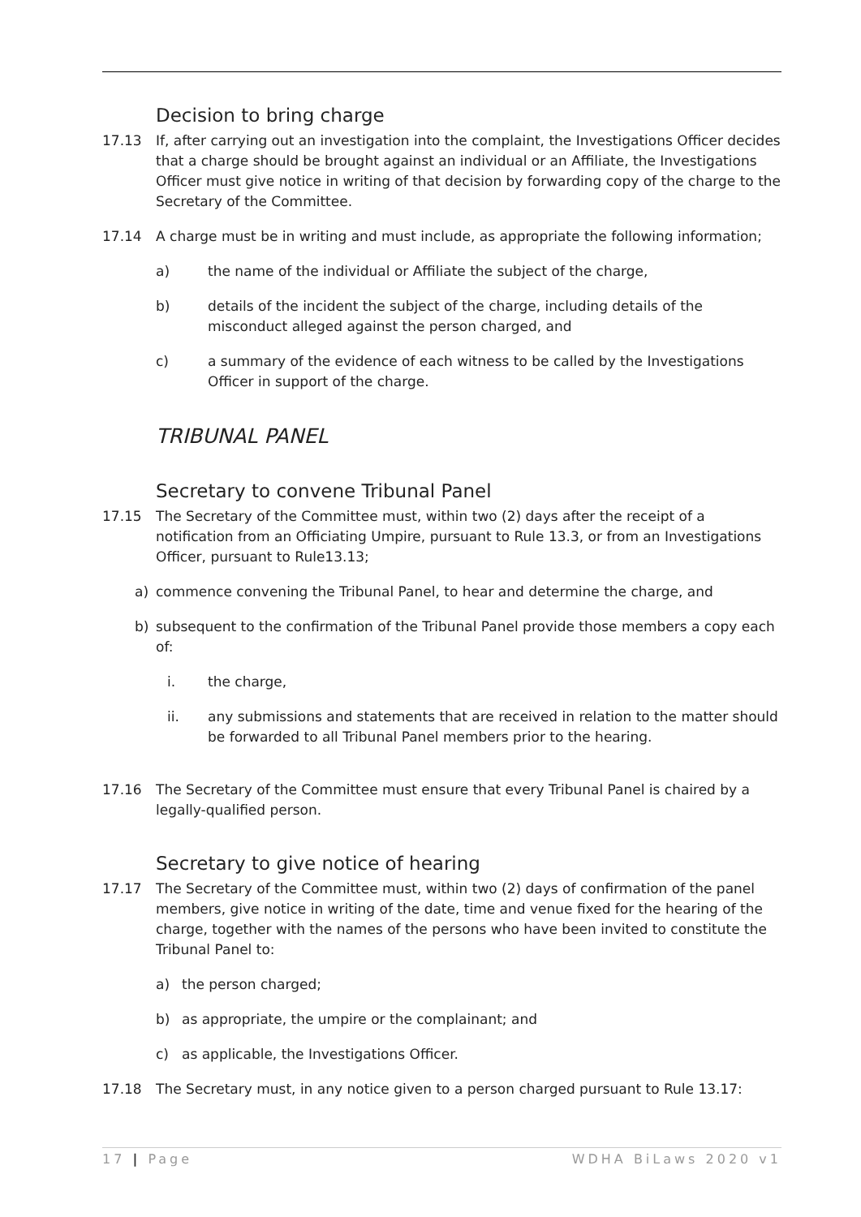Decision to bring charge
17.13 If, after carrying out an investigation into the complaint, the Investigations Officer decides that a charge should be brought against an individual or an Affiliate, the Investigations Officer must give notice in writing of that decision by forwarding copy of the charge to the Secretary of the Committee.
17.14 A charge must be in writing and must include, as appropriate the following information;
a) the name of the individual or Affiliate the subject of the charge,
b) details of the incident the subject of the charge, including details of the misconduct alleged against the person charged, and
c) a summary of the evidence of each witness to be called by the Investigations Officer in support of the charge.
TRIBUNAL PANEL
Secretary to convene Tribunal Panel
17.15 The Secretary of the Committee must, within two (2) days after the receipt of a notification from an Officiating Umpire, pursuant to Rule 13.3, or from an Investigations Officer, pursuant to Rule13.13;
a) commence convening the Tribunal Panel, to hear and determine the charge, and
b) subsequent to the confirmation of the Tribunal Panel provide those members a copy each of:
i. the charge,
ii. any submissions and statements that are received in relation to the matter should be forwarded to all Tribunal Panel members prior to the hearing.
17.16 The Secretary of the Committee must ensure that every Tribunal Panel is chaired by a legally-qualified person.
Secretary to give notice of hearing
17.17 The Secretary of the Committee must, within two (2) days of confirmation of the panel members, give notice in writing of the date, time and venue fixed for the hearing of the charge, together with the names of the persons who have been invited to constitute the Tribunal Panel to:
a) the person charged;
b) as appropriate, the umpire or the complainant; and
c) as applicable, the Investigations Officer.
17.18 The Secretary must, in any notice given to a person charged pursuant to Rule 13.17:
17 | Page WDHA BiLaws 2020 v1